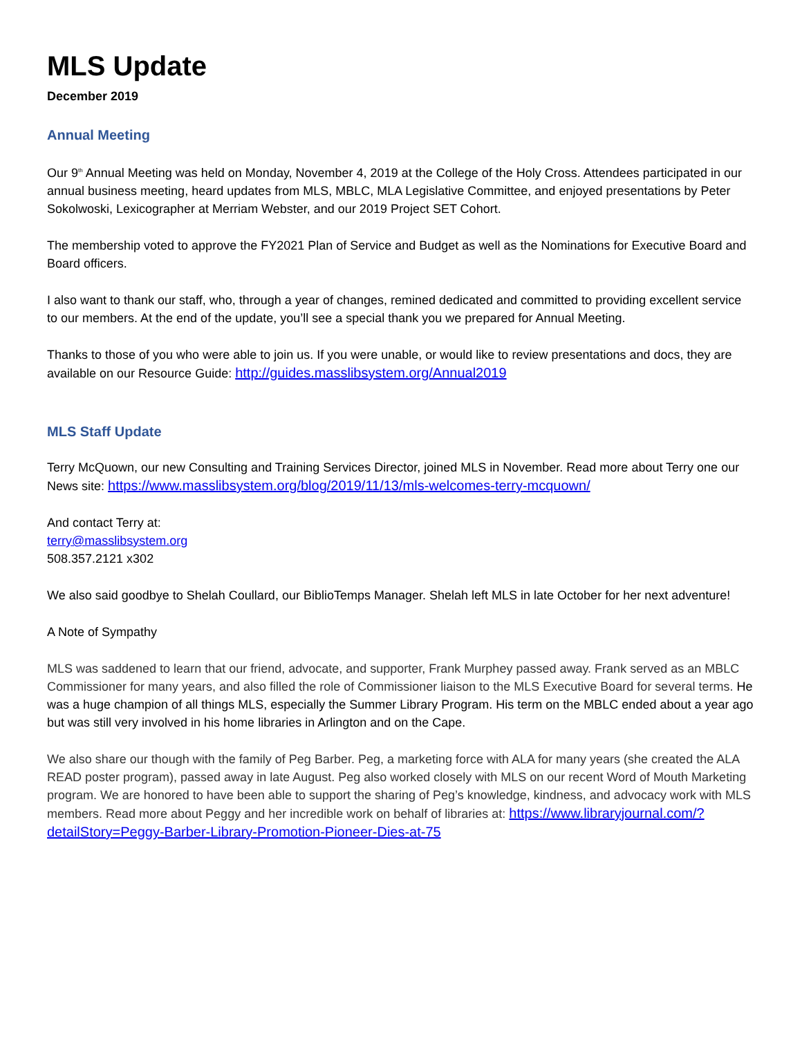MLS Update
December 2019
Annual Meeting
Our 9<sup>th</sup> Annual Meeting was held on Monday, November 4, 2019 at the College of the Holy Cross. Attendees participated in our annual business meeting, heard updates from MLS, MBLC, MLA Legislative Committee, and enjoyed presentations by Peter Sokolwoski, Lexicographer at Merriam Webster, and our 2019 Project SET Cohort.
The membership voted to approve the FY2021 Plan of Service and Budget as well as the Nominations for Executive Board and Board officers.
I also want to thank our staff, who, through a year of changes, remined dedicated and committed to providing excellent service to our members. At the end of the update, you’ll see a special thank you we prepared for Annual Meeting.
Thanks to those of you who were able to join us. If you were unable, or would like to review presentations and docs, they are available on our Resource Guide: http://guides.masslibsystem.org/Annual2019
MLS Staff Update
Terry McQuown, our new Consulting and Training Services Director, joined MLS in November. Read more about Terry one our News site: https://www.masslibsystem.org/blog/2019/11/13/mls-welcomes-terry-mcquown/
And contact Terry at:
terry@masslibsystem.org
508.357.2121 x302
We also said goodbye to Shelah Coullard, our BiblioTemps Manager. Shelah left MLS in late October for her next adventure!
A Note of Sympathy
MLS was saddened to learn that our friend, advocate, and supporter, Frank Murphey passed away. Frank served as an MBLC Commissioner for many years, and also filled the role of Commissioner liaison to the MLS Executive Board for several terms. He was a huge champion of all things MLS, especially the Summer Library Program. His term on the MBLC ended about a year ago but was still very involved in his home libraries in Arlington and on the Cape.
We also share our though with the family of Peg Barber. Peg, a marketing force with ALA for many years (she created the ALA READ poster program), passed away in late August. Peg also worked closely with MLS on our recent Word of Mouth Marketing program. We are honored to have been able to support the sharing of Peg’s knowledge, kindness, and advocacy work with MLS members. Read more about Peggy and her incredible work on behalf of libraries at: https://www.libraryjournal.com/?detailStory=Peggy-Barber-Library-Promotion-Pioneer-Dies-at-75